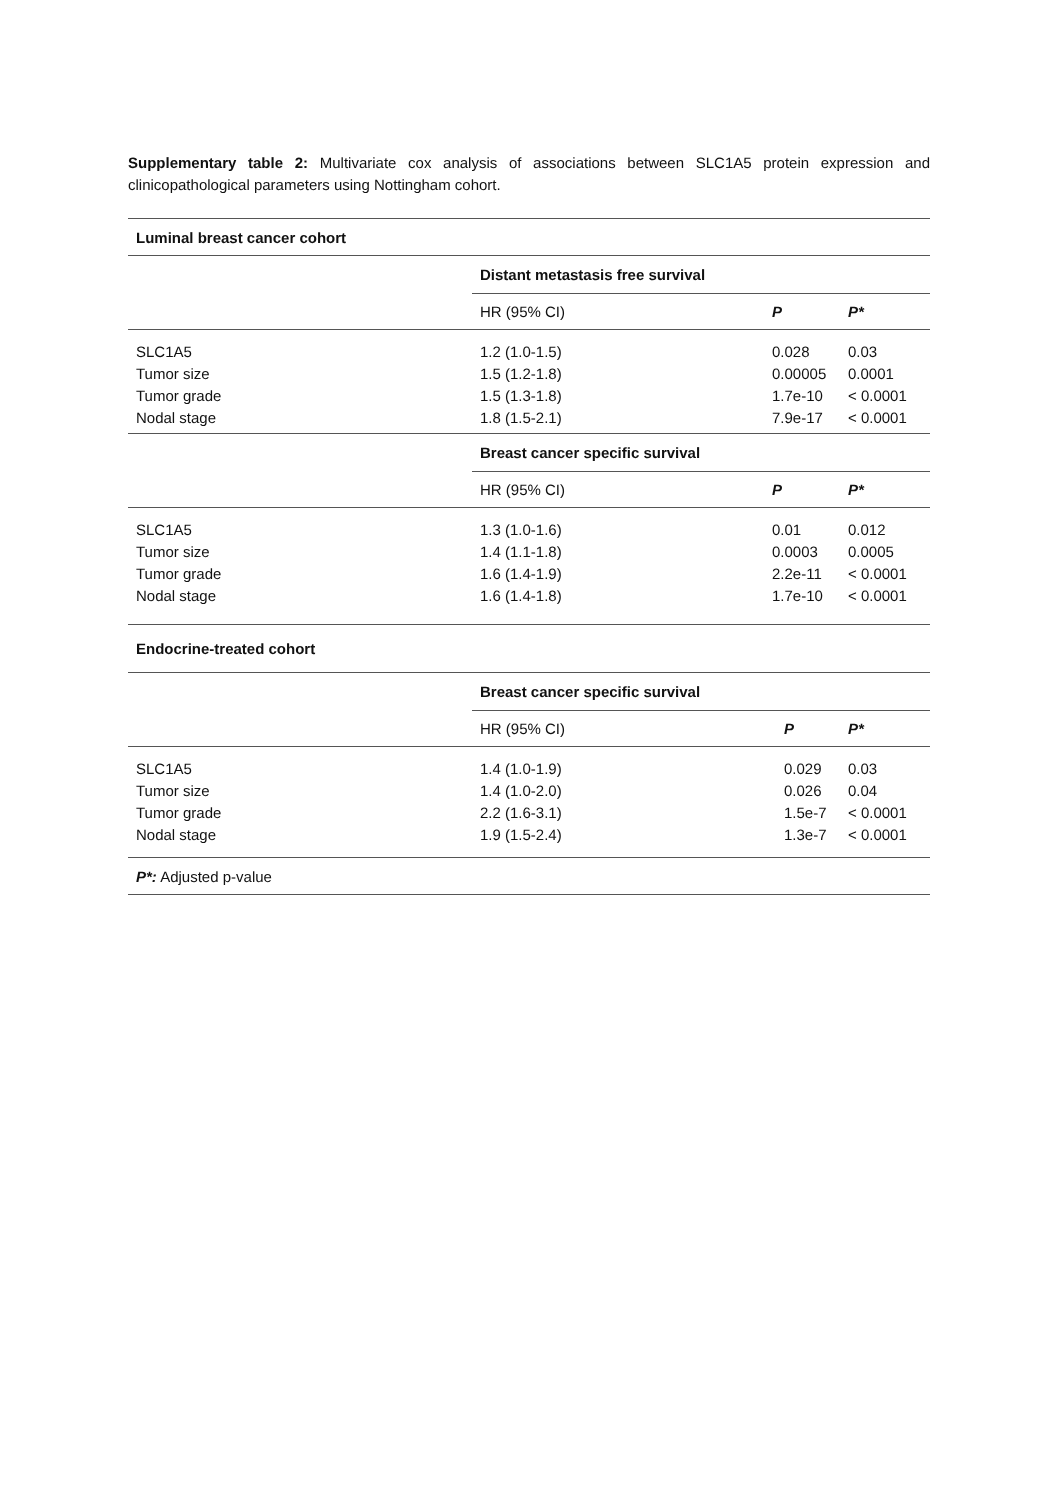Supplementary table 2: Multivariate cox analysis of associations between SLC1A5 protein expression and clinicopathological parameters using Nottingham cohort.
| Luminal breast cancer cohort | | | |
| | Distant metastasis free survival | | |
| | HR (95% CI) | P | P* |
| SLC1A5 | 1.2 (1.0-1.5) | 0.028 | 0.03 |
| Tumor size | 1.5 (1.2-1.8) | 0.00005 | 0.0001 |
| Tumor grade | 1.5 (1.3-1.8) | 1.7e-10 | < 0.0001 |
| Nodal stage | 1.8 (1.5-2.1) | 7.9e-17 | < 0.0001 |
| | Breast cancer specific survival | | |
| | HR (95% CI) | P | P* |
| SLC1A5 | 1.3 (1.0-1.6) | 0.01 | 0.012 |
| Tumor size | 1.4 (1.1-1.8) | 0.0003 | 0.0005 |
| Tumor grade | 1.6 (1.4-1.9) | 2.2e-11 | < 0.0001 |
| Nodal stage | 1.6 (1.4-1.8) | 1.7e-10 | < 0.0001 |
| Endocrine-treated cohort | | | |
| | Breast cancer specific survival | | |
| | HR (95% CI) | P | P* |
| SLC1A5 | 1.4 (1.0-1.9) | 0.029 | 0.03 |
| Tumor size | 1.4 (1.0-2.0) | 0.026 | 0.04 |
| Tumor grade | 2.2 (1.6-3.1) | 1.5e-7 | < 0.0001 |
| Nodal stage | 1.9 (1.5-2.4) | 1.3e-7 | < 0.0001 |
| P*: Adjusted p-value | | | |